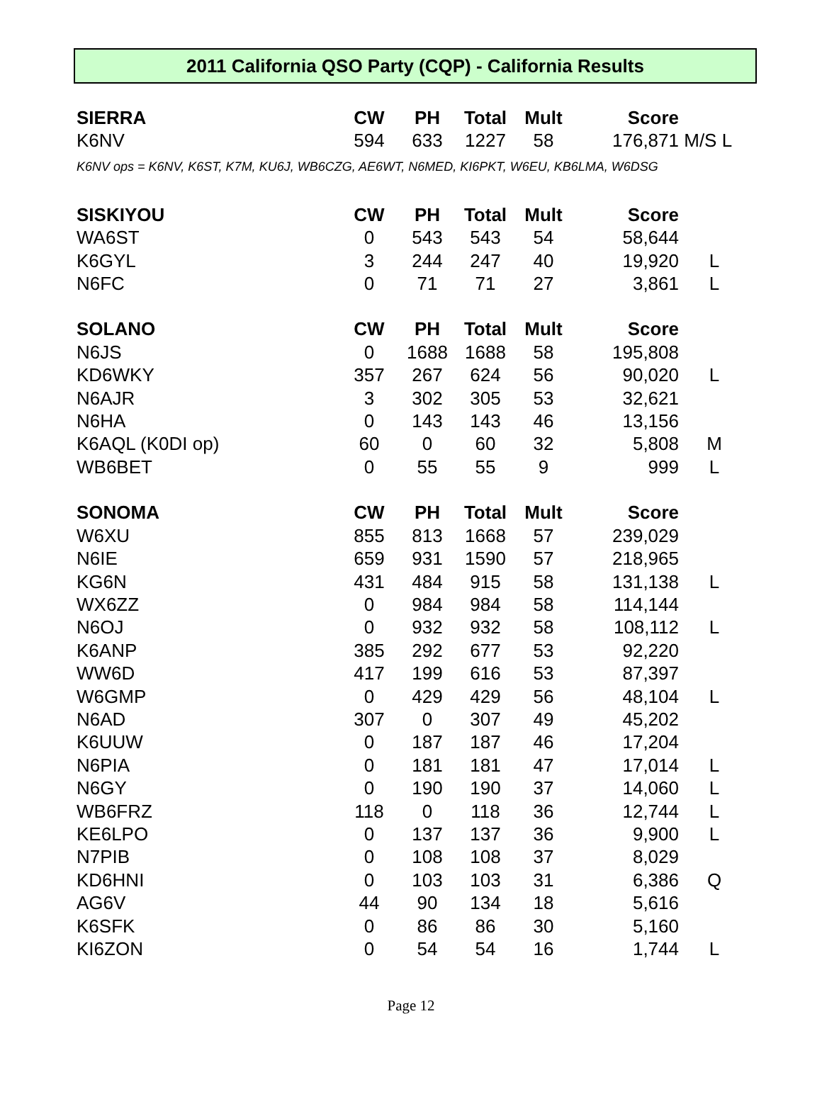2011 California QSO Party (CQP) - California Results
| SIERRA | CW | PH | Total | Mult | Score | |
| --- | --- | --- | --- | --- | --- | --- |
| K6NV | 594 | 633 | 1227 | 58 | 176,871 | M/S L |
| K6NV ops = K6NV, K6ST, K7M, KU6J, WB6CZG, AE6WT, N6MED, KI6PKT, W6EU, KB6LMA, W6DSG | | | | | | |
| SISKIYOU | CW | PH | Total | Mult | Score | |
| WA6ST | 0 | 543 | 543 | 54 | 58,644 | |
| K6GYL | 3 | 244 | 247 | 40 | 19,920 | L |
| N6FC | 0 | 71 | 71 | 27 | 3,861 | L |
| SOLANO | CW | PH | Total | Mult | Score | |
| N6JS | 0 | 1688 | 1688 | 58 | 195,808 | |
| KD6WKY | 357 | 267 | 624 | 56 | 90,020 | L |
| N6AJR | 3 | 302 | 305 | 53 | 32,621 | |
| N6HA | 0 | 143 | 143 | 46 | 13,156 | |
| K6AQL (K0DI op) | 60 | 0 | 60 | 32 | 5,808 | M |
| WB6BET | 0 | 55 | 55 | 9 | 999 | L |
| SONOMA | CW | PH | Total | Mult | Score | |
| W6XU | 855 | 813 | 1668 | 57 | 239,029 | |
| N6IE | 659 | 931 | 1590 | 57 | 218,965 | |
| KG6N | 431 | 484 | 915 | 58 | 131,138 | L |
| WX6ZZ | 0 | 984 | 984 | 58 | 114,144 | |
| N6OJ | 0 | 932 | 932 | 58 | 108,112 | L |
| K6ANP | 385 | 292 | 677 | 53 | 92,220 | |
| WW6D | 417 | 199 | 616 | 53 | 87,397 | |
| W6GMP | 0 | 429 | 429 | 56 | 48,104 | L |
| N6AD | 307 | 0 | 307 | 49 | 45,202 | |
| K6UUW | 0 | 187 | 187 | 46 | 17,204 | |
| N6PIA | 0 | 181 | 181 | 47 | 17,014 | L |
| N6GY | 0 | 190 | 190 | 37 | 14,060 | L |
| WB6FRZ | 118 | 0 | 118 | 36 | 12,744 | L |
| KE6LPO | 0 | 137 | 137 | 36 | 9,900 | L |
| N7PIB | 0 | 108 | 108 | 37 | 8,029 | |
| KD6HNI | 0 | 103 | 103 | 31 | 6,386 | Q |
| AG6V | 44 | 90 | 134 | 18 | 5,616 | |
| K6SFK | 0 | 86 | 86 | 30 | 5,160 | |
| KI6ZON | 0 | 54 | 54 | 16 | 1,744 | L |
Page 12